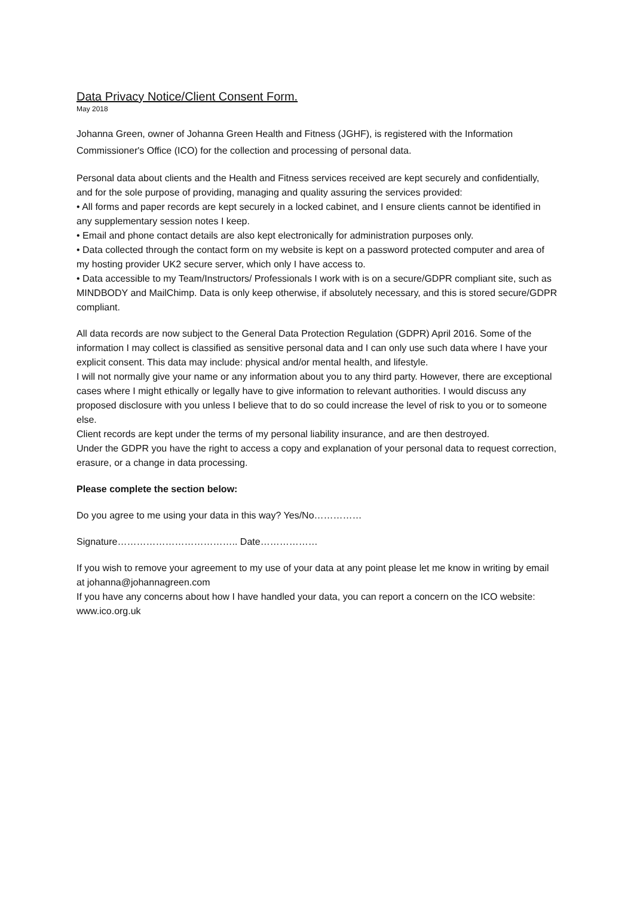Data Privacy Notice/Client Consent Form.
May 2018
Johanna Green, owner of Johanna Green Health and Fitness (JGHF), is registered with the Information Commissioner's Office (ICO) for the collection and processing of personal data.
Personal data about clients and the Health and Fitness services received are kept securely and confidentially, and for the sole purpose of providing, managing and quality assuring the services provided:
• All forms and paper records are kept securely in a locked cabinet, and I ensure clients cannot be identified in any supplementary session notes I keep.
• Email and phone contact details are also kept electronically for administration purposes only.
• Data collected through the contact form on my website is kept on a password protected computer and area of my hosting provider UK2 secure server, which only I have access to.
• Data accessible to my Team/Instructors/ Professionals I work with is on a secure/GDPR compliant site, such as MINDBODY and MailChimp. Data is only keep otherwise, if absolutely necessary, and this is stored secure/GDPR compliant.
All data records are now subject to the General Data Protection Regulation (GDPR) April 2016. Some of the information I may collect is classified as sensitive personal data and I can only use such data where I have your explicit consent. This data may include: physical and/or mental health, and lifestyle.
I will not normally give your name or any information about you to any third party. However, there are exceptional cases where I might ethically or legally have to give information to relevant authorities. I would discuss any proposed disclosure with you unless I believe that to do so could increase the level of risk to you or to someone else.
Client records are kept under the terms of my personal liability insurance, and are then destroyed.
Under the GDPR you have the right to access a copy and explanation of your personal data to request correction, erasure, or a change in data processing.
Please complete the section below:
Do you agree to me using your data in this way? Yes/No……………
Signature……………………………….. Date………………
If you wish to remove your agreement to my use of your data at any point please let me know in writing by email at johanna@johannagreen.com
If you have any concerns about how I have handled your data, you can report a concern on the ICO website: www.ico.org.uk